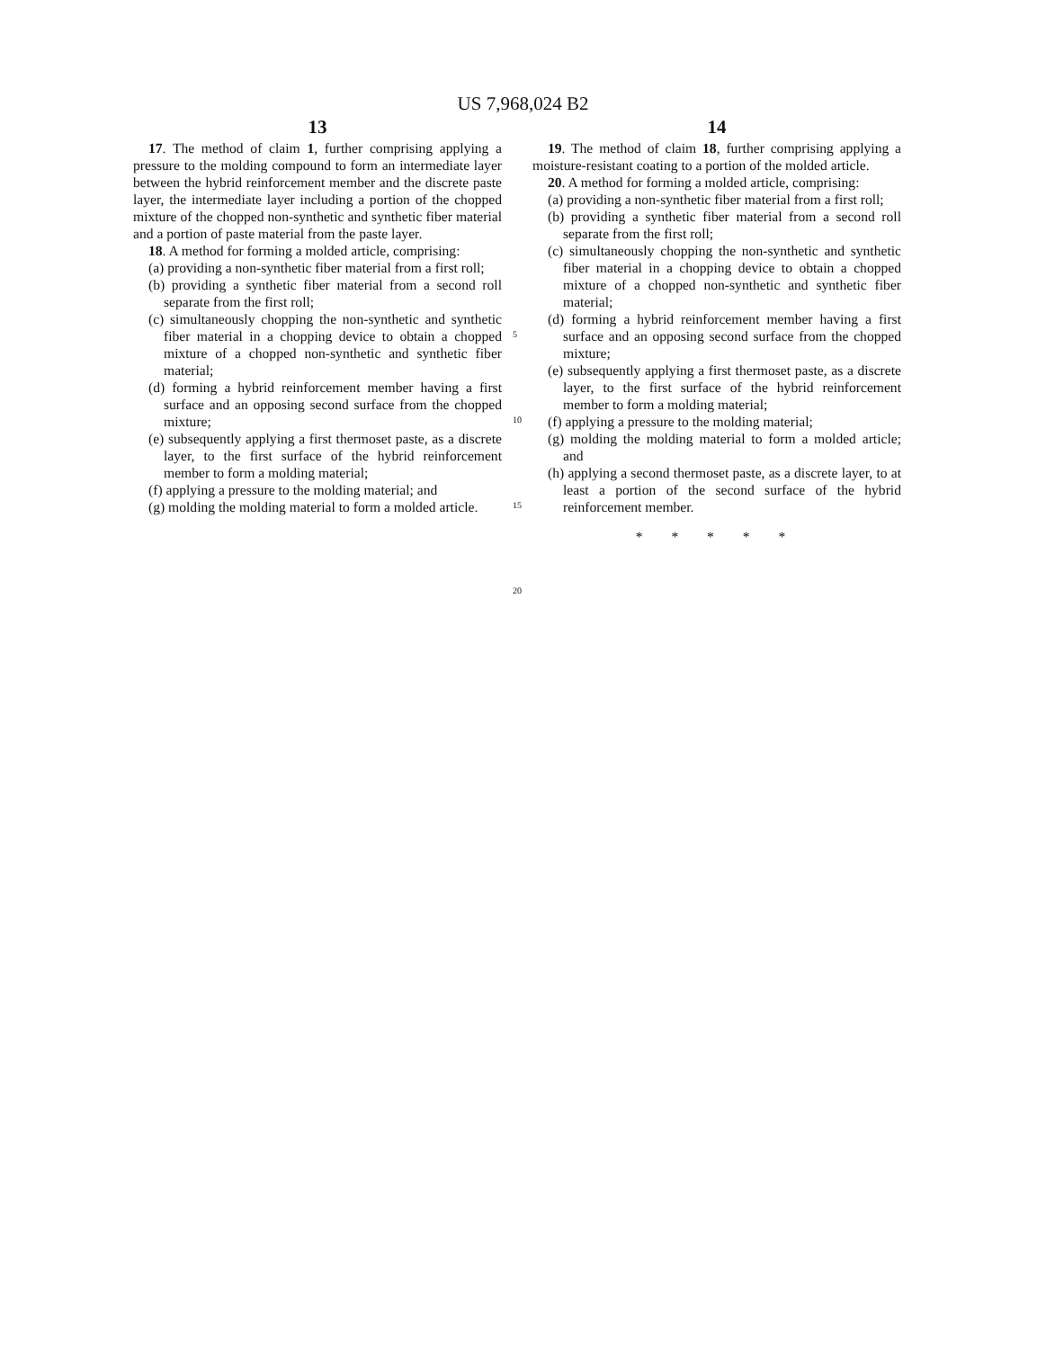US 7,968,024 B2
13
17. The method of claim 1, further comprising applying a pressure to the molding compound to form an intermediate layer between the hybrid reinforcement member and the discrete paste layer, the intermediate layer including a portion of the chopped mixture of the chopped non-synthetic and synthetic fiber material and a portion of paste material from the paste layer.
18. A method for forming a molded article, comprising:
(a) providing a non-synthetic fiber material from a first roll;
(b) providing a synthetic fiber material from a second roll separate from the first roll;
(c) simultaneously chopping the non-synthetic and synthetic fiber material in a chopping device to obtain a chopped mixture of a chopped non-synthetic and synthetic fiber material;
(d) forming a hybrid reinforcement member having a first surface and an opposing second surface from the chopped mixture;
(e) subsequently applying a first thermoset paste, as a discrete layer, to the first surface of the hybrid reinforcement member to form a molding material;
(f) applying a pressure to the molding material; and
(g) molding the molding material to form a molded article.
5
10
15
20
14
19. The method of claim 18, further comprising applying a moisture-resistant coating to a portion of the molded article.
20. A method for forming a molded article, comprising:
(a) providing a non-synthetic fiber material from a first roll;
(b) providing a synthetic fiber material from a second roll separate from the first roll;
(c) simultaneously chopping the non-synthetic and synthetic fiber material in a chopping device to obtain a chopped mixture of a chopped non-synthetic and synthetic fiber material;
(d) forming a hybrid reinforcement member having a first surface and an opposing second surface from the chopped mixture;
(e) subsequently applying a first thermoset paste, as a discrete layer, to the first surface of the hybrid reinforcement member to form a molding material;
(f) applying a pressure to the molding material;
(g) molding the molding material to form a molded article; and
(h) applying a second thermoset paste, as a discrete layer, to at least a portion of the second surface of the hybrid reinforcement member.
* * * * *